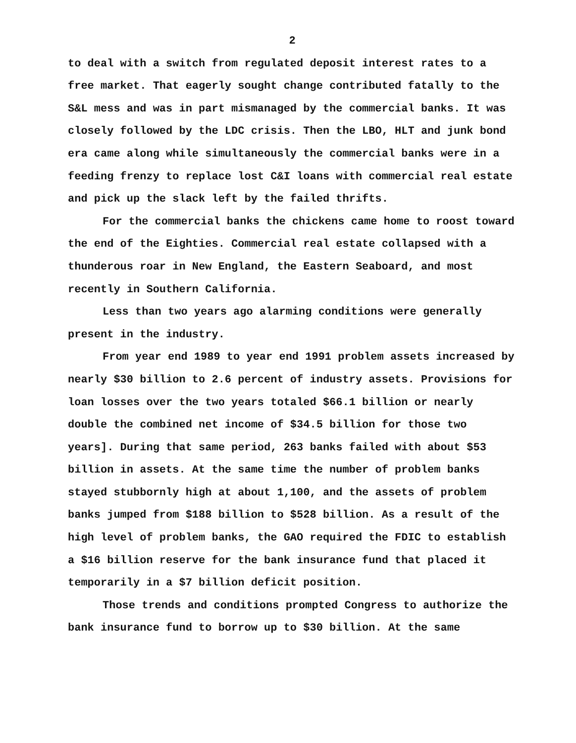2
to deal with a switch from regulated deposit interest rates to a free market. That eagerly sought change contributed fatally to the S&L mess and was in part mismanaged by the commercial banks. It was closely followed by the LDC crisis. Then the LBO, HLT and junk bond era came along while simultaneously the commercial banks were in a feeding frenzy to replace lost C&I loans with commercial real estate and pick up the slack left by the failed thrifts.
For the commercial banks the chickens came home to roost toward the end of the Eighties. Commercial real estate collapsed with a thunderous roar in New England, the Eastern Seaboard, and most recently in Southern California.
Less than two years ago alarming conditions were generally present in the industry.
From year end 1989 to year end 1991 problem assets increased by nearly $30 billion to 2.6 percent of industry assets. Provisions for loan losses over the two years totaled $66.1 billion or nearly double the combined net income of $34.5 billion for those two years]. During that same period, 263 banks failed with about $53 billion in assets. At the same time the number of problem banks stayed stubbornly high at about 1,100, and the assets of problem banks jumped from $188 billion to $528 billion. As a result of the high level of problem banks, the GAO required the FDIC to establish a $16 billion reserve for the bank insurance fund that placed it temporarily in a $7 billion deficit position.
Those trends and conditions prompted Congress to authorize the bank insurance fund to borrow up to $30 billion. At the same